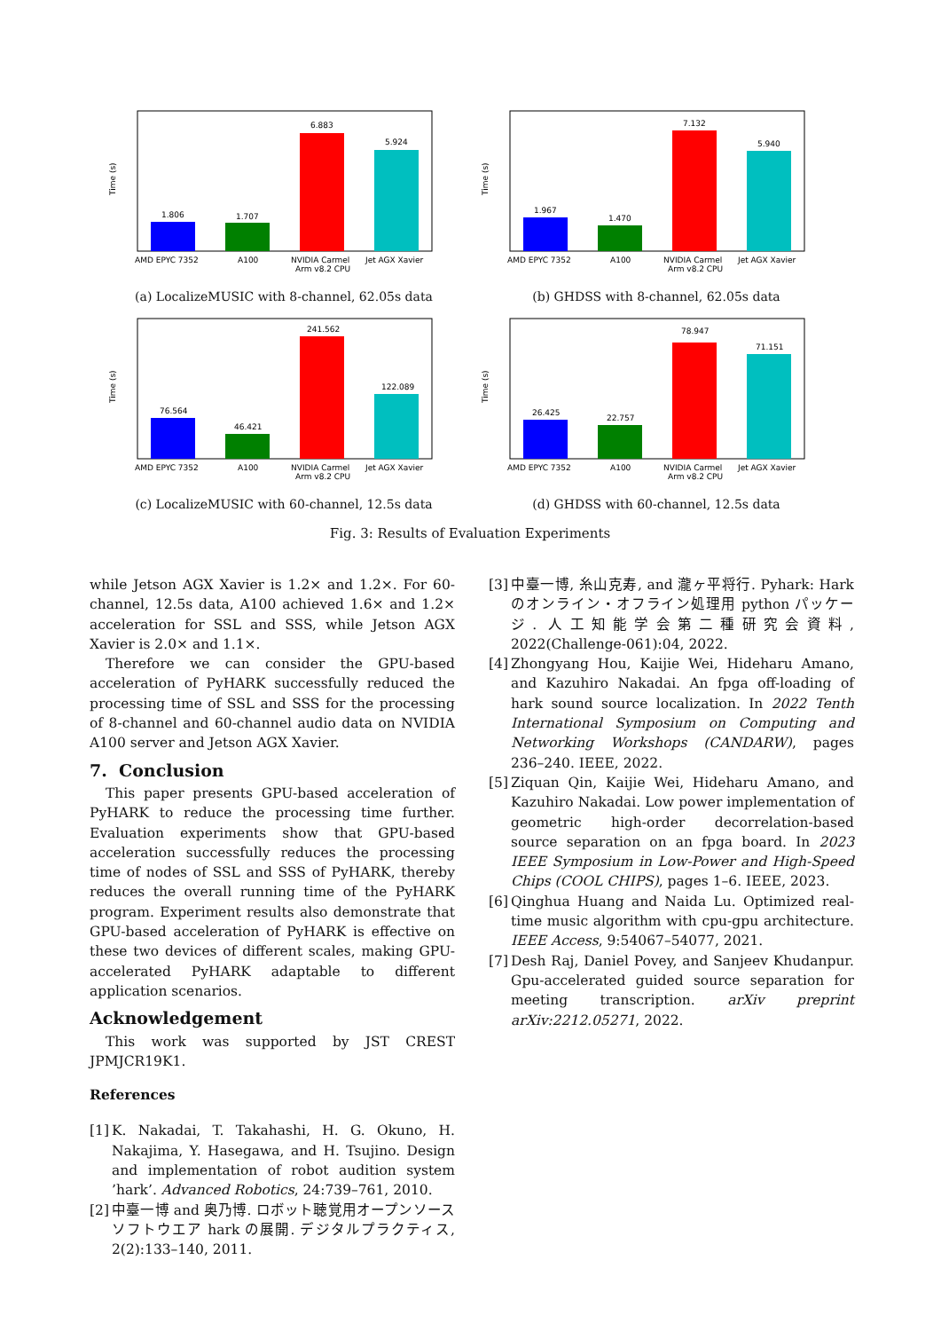Time (s)
1.806
1.707
6.883
5.924
AMD EPYC 7352
A100
NVIDIA Carmel
Arm v8.2 CPU
Jet AGX Xavier
(a) LocalizeMUSIC with 8-channel, 62.05s data
Time (s)
1.967
1.470
7.132
5.940
AMD EPYC 7352
A100
NVIDIA Carmel
Arm v8.2 CPU
Jet AGX Xavier
(b) GHDSS with 8-channel, 62.05s data
Time (s)
76.564
46.421
241.562
122.089
AMD EPYC 7352
A100
NVIDIA Carmel
Arm v8.2 CPU
Jet AGX Xavier
(c) LocalizeMUSIC with 60-channel, 12.5s data
Time (s)
26.425
22.757
78.947
71.151
AMD EPYC 7352
A100
NVIDIA Carmel
Arm v8.2 CPU
Jet AGX Xavier
(d) GHDSS with 60-channel, 12.5s data
Fig. 3: Results of Evaluation Experiments
while Jetson AGX Xavier is 1.2× and 1.2×. For 60-channel, 12.5s data, A100 achieved 1.6× and 1.2× acceleration for SSL and SSS, while Jetson AGX Xavier is 2.0× and 1.1×.
Therefore we can consider the GPU-based acceleration of PyHARK successfully reduced the processing time of SSL and SSS for the processing of 8-channel and 60-channel audio data on NVIDIA A100 server and Jetson AGX Xavier.
7. Conclusion
This paper presents GPU-based acceleration of PyHARK to reduce the processing time further. Evaluation experiments show that GPU-based acceleration successfully reduces the processing time of nodes of SSL and SSS of PyHARK, thereby reduces the overall running time of the PyHARK program. Experiment results also demonstrate that GPU-based acceleration of PyHARK is effective on these two devices of different scales, making GPU-accelerated PyHARK adaptable to different application scenarios.
Acknowledgement
This work was supported by JST CREST JPMJCR19K1.
References
[1] K. Nakadai, T. Takahashi, H. G. Okuno, H. Nakajima, Y. Hasegawa, and H. Tsujino. Design and implementation of robot audition system ’hark’. Advanced Robotics, 24:739–761, 2010.
[2] 中臺一博 and 奥乃博. ロボット聴覚用オープンソースソフトウエア hark の展開. デジタルプラクティス, 2(2):133–140, 2011.
[3] 中臺一博, 糸山克寿, and 瀧ヶ平将行. Pyhark: Hark のオンライン・オフライン処理用 python パッケージ. 人工知能学会第二種研究会資料, 2022(Challenge-061):04, 2022.
[4] Zhongyang Hou, Kaijie Wei, Hideharu Amano, and Kazuhiro Nakadai. An fpga off-loading of hark sound source localization. In 2022 Tenth International Symposium on Computing and Networking Workshops (CANDARW), pages 236–240. IEEE, 2022.
[5] Ziquan Qin, Kaijie Wei, Hideharu Amano, and Kazuhiro Nakadai. Low power implementation of geometric high-order decorrelation-based source separation on an fpga board. In 2023 IEEE Symposium in Low-Power and High-Speed Chips (COOL CHIPS), pages 1–6. IEEE, 2023.
[6] Qinghua Huang and Naida Lu. Optimized real-time music algorithm with cpu-gpu architecture. IEEE Access, 9:54067–54077, 2021.
[7] Desh Raj, Daniel Povey, and Sanjeev Khudanpur. Gpu-accelerated guided source separation for meeting transcription. arXiv preprint arXiv:2212.05271, 2022.